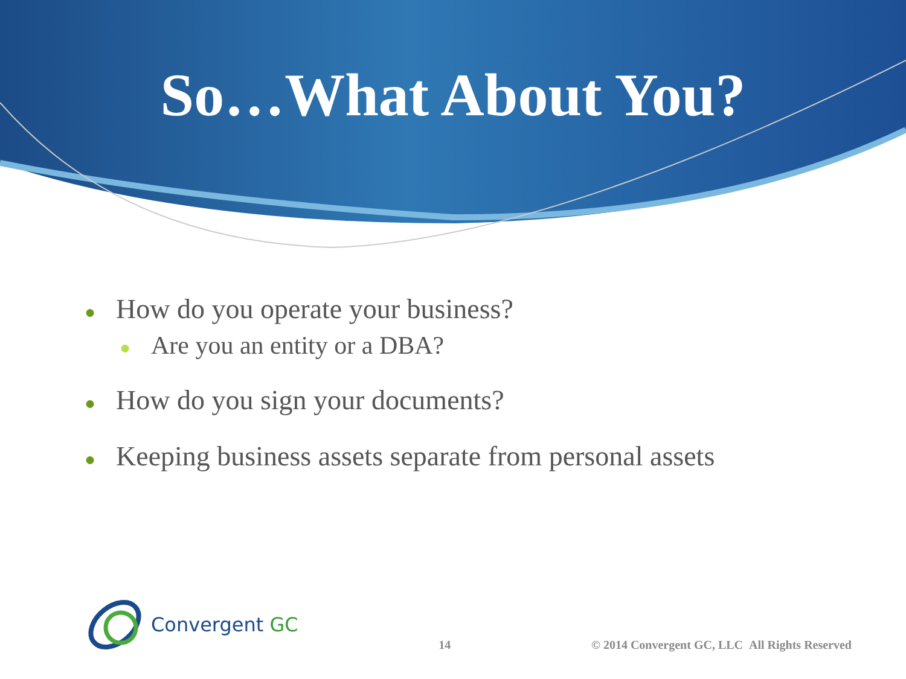So…What About You?
● How do you operate your business?
● Are you an entity or a DBA?
● How do you sign your documents?
● Keeping business assets separate from personal assets
Convergent GC
14
© 2014 Convergent GC, LLC All Rights Reserved